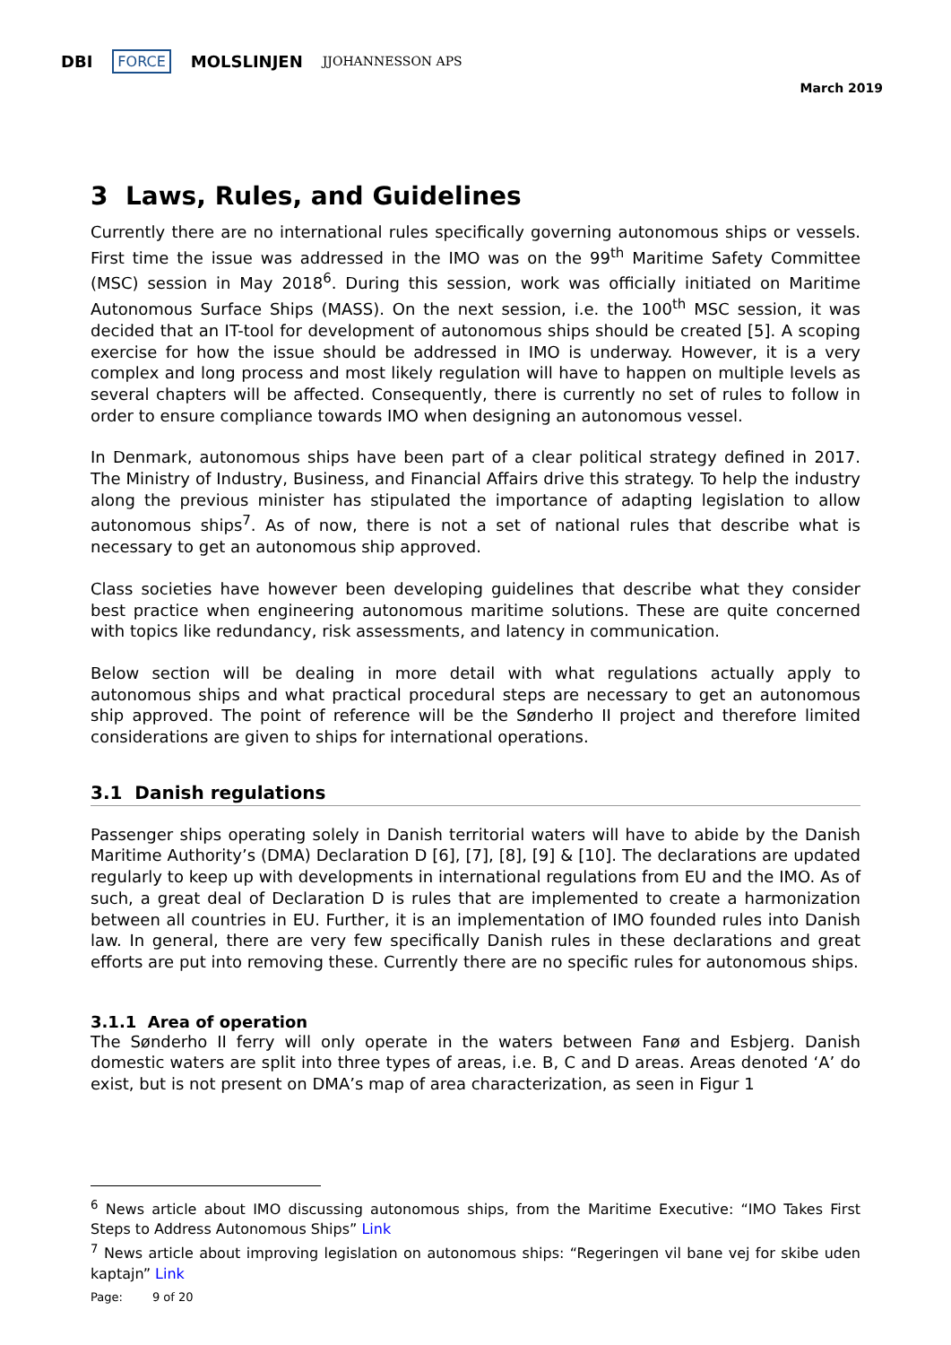DBI FORCE MOLSLINJEN JJOHANNESSON APS
March 2019
3 Laws, Rules, and Guidelines
Currently there are no international rules specifically governing autonomous ships or vessels. First time the issue was addressed in the IMO was on the 99<sup>th</sup> Maritime Safety Committee (MSC) session in May 2018<sup>6</sup>. During this session, work was officially initiated on Maritime Autonomous Surface Ships (MASS). On the next session, i.e. the 100<sup>th</sup> MSC session, it was decided that an IT-tool for development of autonomous ships should be created [5]. A scoping exercise for how the issue should be addressed in IMO is underway. However, it is a very complex and long process and most likely regulation will have to happen on multiple levels as several chapters will be affected. Consequently, there is currently no set of rules to follow in order to ensure compliance towards IMO when designing an autonomous vessel.
In Denmark, autonomous ships have been part of a clear political strategy defined in 2017. The Ministry of Industry, Business, and Financial Affairs drive this strategy. To help the industry along the previous minister has stipulated the importance of adapting legislation to allow autonomous ships<sup>7</sup>. As of now, there is not a set of national rules that describe what is necessary to get an autonomous ship approved.
Class societies have however been developing guidelines that describe what they consider best practice when engineering autonomous maritime solutions. These are quite concerned with topics like redundancy, risk assessments, and latency in communication.
Below section will be dealing in more detail with what regulations actually apply to autonomous ships and what practical procedural steps are necessary to get an autonomous ship approved. The point of reference will be the Sønderho II project and therefore limited considerations are given to ships for international operations.
3.1 Danish regulations
Passenger ships operating solely in Danish territorial waters will have to abide by the Danish Maritime Authority’s (DMA) Declaration D [6], [7], [8], [9] & [10]. The declarations are updated regularly to keep up with developments in international regulations from EU and the IMO. As of such, a great deal of Declaration D is rules that are implemented to create a harmonization between all countries in EU. Further, it is an implementation of IMO founded rules into Danish law. In general, there are very few specifically Danish rules in these declarations and great efforts are put into removing these. Currently there are no specific rules for autonomous ships.
3.1.1 Area of operation
The Sønderho II ferry will only operate in the waters between Fanø and Esbjerg. Danish domestic waters are split into three types of areas, i.e. B, C and D areas. Areas denoted ‘A’ do exist, but is not present on DMA’s map of area characterization, as seen in Figur 1
<sup>6</sup> News article about IMO discussing autonomous ships, from the Maritime Executive: “IMO Takes First Steps to Address Autonomous Ships” Link
<sup>7</sup> News article about improving legislation on autonomous ships: “Regeringen vil bane vej for skibe uden kaptajn” Link
Page: 9 of 20